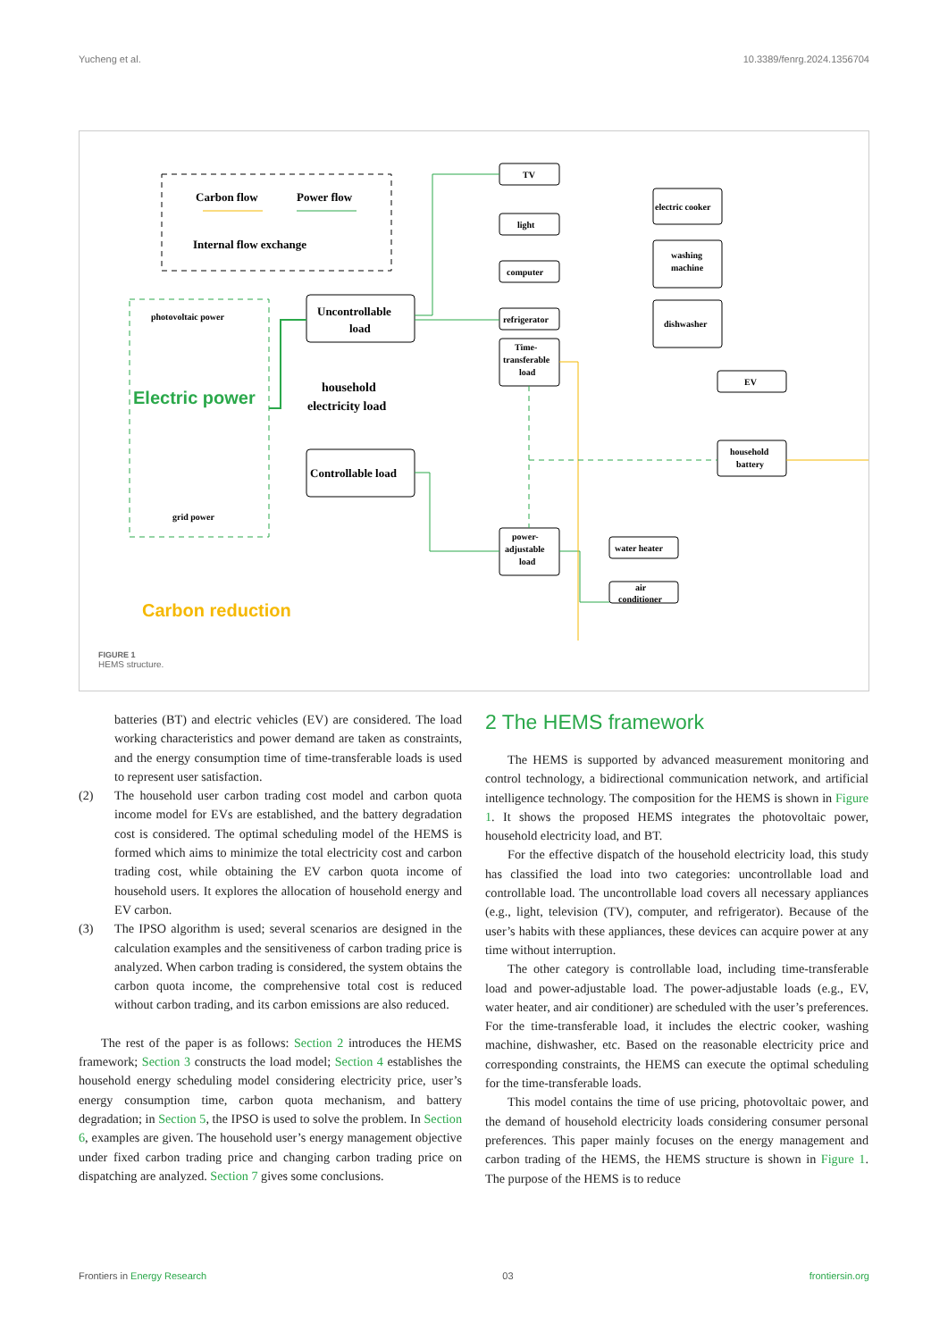Yucheng et al. 10.3389/fenrg.2024.1356704
Carbon flow
Power flow
Internal flow exchange
photovoltaic power
Electric power
grid power
Uncontrollable
load
household
electricity load
Controllable load
TV
light
computer
refrigerator
Time-
transferable
load
power-
adjustable
load
electric cooker
washing
machine
dishwasher
EV
household
battery
water heater
air
conditioner
Carbon reduction
FIGURE 1
HEMS structure.
batteries (BT) and electric vehicles (EV) are considered. The load working characteristics and power demand are taken as constraints, and the energy consumption time of time-transferable loads is used to represent user satisfaction.
(2) The household user carbon trading cost model and carbon quota income model for EVs are established, and the battery degradation cost is considered. The optimal scheduling model of the HEMS is formed which aims to minimize the total electricity cost and carbon trading cost, while obtaining the EV carbon quota income of household users. It explores the allocation of household energy and EV carbon.
(3) The IPSO algorithm is used; several scenarios are designed in the calculation examples and the sensitiveness of carbon trading price is analyzed. When carbon trading is considered, the system obtains the carbon quota income, the comprehensive total cost is reduced without carbon trading, and its carbon emissions are also reduced.
The rest of the paper is as follows: Section 2 introduces the HEMS framework; Section 3 constructs the load model; Section 4 establishes the household energy scheduling model considering electricity price, user’s energy consumption time, carbon quota mechanism, and battery degradation; in Section 5, the IPSO is used to solve the problem. In Section 6, examples are given. The household user’s energy management objective under fixed carbon trading price and changing carbon trading price on dispatching are analyzed. Section 7 gives some conclusions.
2 The HEMS framework
The HEMS is supported by advanced measurement monitoring and control technology, a bidirectional communication network, and artificial intelligence technology. The composition for the HEMS is shown in Figure 1. It shows the proposed HEMS integrates the photovoltaic power, household electricity load, and BT.
For the effective dispatch of the household electricity load, this study has classified the load into two categories: uncontrollable load and controllable load. The uncontrollable load covers all necessary appliances (e.g., light, television (TV), computer, and refrigerator). Because of the user’s habits with these appliances, these devices can acquire power at any time without interruption.
The other category is controllable load, including time-transferable load and power-adjustable load. The power-adjustable loads (e.g., EV, water heater, and air conditioner) are scheduled with the user’s preferences. For the time-transferable load, it includes the electric cooker, washing machine, dishwasher, etc. Based on the reasonable electricity price and corresponding constraints, the HEMS can execute the optimal scheduling for the time-transferable loads.
This model contains the time of use pricing, photovoltaic power, and the demand of household electricity loads considering consumer personal preferences. This paper mainly focuses on the energy management and carbon trading of the HEMS, the HEMS structure is shown in Figure 1. The purpose of the HEMS is to reduce
Frontiers in Energy Research 03 frontiersin.org